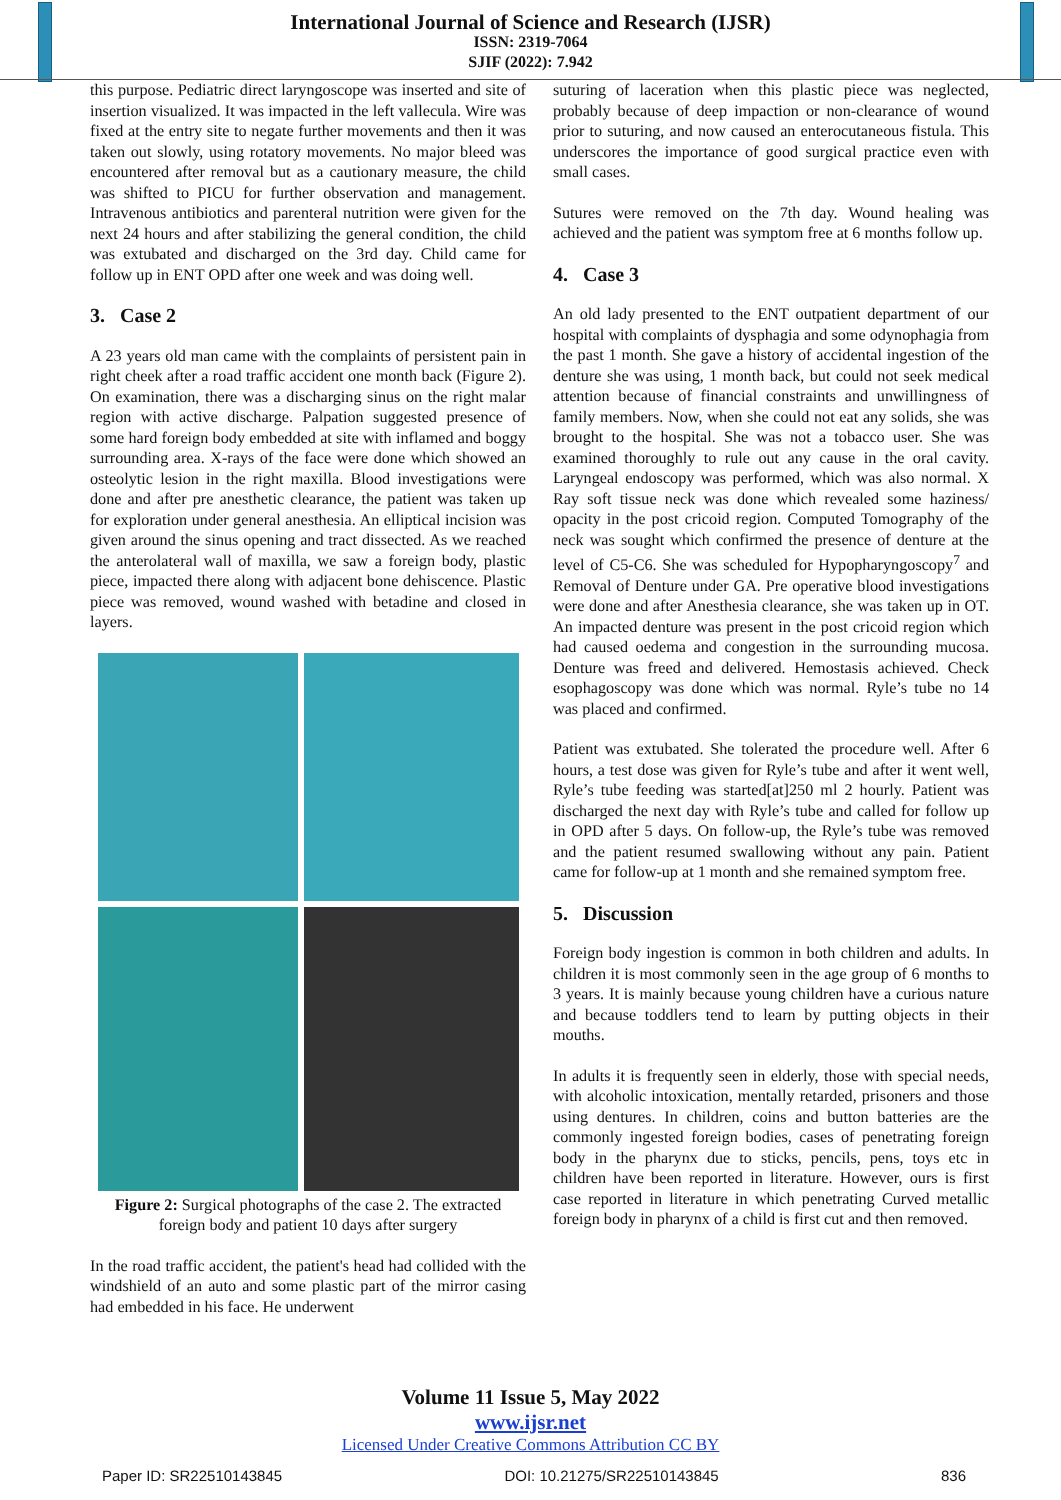International Journal of Science and Research (IJSR)
ISSN: 2319-7064
SJIF (2022): 7.942
this purpose. Pediatric direct laryngoscope was inserted and site of insertion visualized. It was impacted in the left vallecula. Wire was fixed at the entry site to negate further movements and then it was taken out slowly, using rotatory movements. No major bleed was encountered after removal but as a cautionary measure, the child was shifted to PICU for further observation and management. Intravenous antibiotics and parenteral nutrition were given for the next 24 hours and after stabilizing the general condition, the child was extubated and discharged on the 3rd day. Child came for follow up in ENT OPD after one week and was doing well.
3. Case 2
A 23 years old man came with the complaints of persistent pain in right cheek after a road traffic accident one month back (Figure 2). On examination, there was a discharging sinus on the right malar region with active discharge. Palpation suggested presence of some hard foreign body embedded at site with inflamed and boggy surrounding area. X-rays of the face were done which showed an osteolytic lesion in the right maxilla. Blood investigations were done and after pre anesthetic clearance, the patient was taken up for exploration under general anesthesia. An elliptical incision was given around the sinus opening and tract dissected. As we reached the anterolateral wall of maxilla, we saw a foreign body, plastic piece, impacted there along with adjacent bone dehiscence. Plastic piece was removed, wound washed with betadine and closed in layers.
Figure 2: Surgical photographs of the case 2. The extracted foreign body and patient 10 days after surgery
In the road traffic accident, the patient's head had collided with the windshield of an auto and some plastic part of the mirror casing had embedded in his face. He underwent
suturing of laceration when this plastic piece was neglected, probably because of deep impaction or non-clearance of wound prior to suturing, and now caused an enterocutaneous fistula. This underscores the importance of good surgical practice even with small cases.
Sutures were removed on the 7th day. Wound healing was achieved and the patient was symptom free at 6 months follow up.
4. Case 3
An old lady presented to the ENT outpatient department of our hospital with complaints of dysphagia and some odynophagia from the past 1 month. She gave a history of accidental ingestion of the denture she was using, 1 month back, but could not seek medical attention because of financial constraints and unwillingness of family members. Now, when she could not eat any solids, she was brought to the hospital. She was not a tobacco user. She was examined thoroughly to rule out any cause in the oral cavity. Laryngeal endoscopy was performed, which was also normal. X Ray soft tissue neck was done which revealed some haziness/ opacity in the post cricoid region. Computed Tomography of the neck was sought which confirmed the presence of denture at the level of C5-C6. She was scheduled for Hypopharyngoscopy<sup>7</sup> and Removal of Denture under GA. Pre operative blood investigations were done and after Anesthesia clearance, she was taken up in OT. An impacted denture was present in the post cricoid region which had caused oedema and congestion in the surrounding mucosa. Denture was freed and delivered. Hemostasis achieved. Check esophagoscopy was done which was normal. Ryle’s tube no 14 was placed and confirmed.
Patient was extubated. She tolerated the procedure well. After 6 hours, a test dose was given for Ryle’s tube and after it went well, Ryle’s tube feeding was started[at]250 ml 2 hourly. Patient was discharged the next day with Ryle’s tube and called for follow up in OPD after 5 days. On follow-up, the Ryle’s tube was removed and the patient resumed swallowing without any pain. Patient came for follow-up at 1 month and she remained symptom free.
5. Discussion
Foreign body ingestion is common in both children and adults. In children it is most commonly seen in the age group of 6 months to 3 years. It is mainly because young children have a curious nature and because toddlers tend to learn by putting objects in their mouths.
In adults it is frequently seen in elderly, those with special needs, with alcoholic intoxication, mentally retarded, prisoners and those using dentures. In children, coins and button batteries are the commonly ingested foreign bodies, cases of penetrating foreign body in the pharynx due to sticks, pencils, pens, toys etc in children have been reported in literature. However, ours is first case reported in literature in which penetrating Curved metallic foreign body in pharynx of a child is first cut and then removed.
Volume 11 Issue 5, May 2022
www.ijsr.net
Licensed Under Creative Commons Attribution CC BY
Paper ID: SR22510143845 DOI: 10.21275/SR22510143845 836